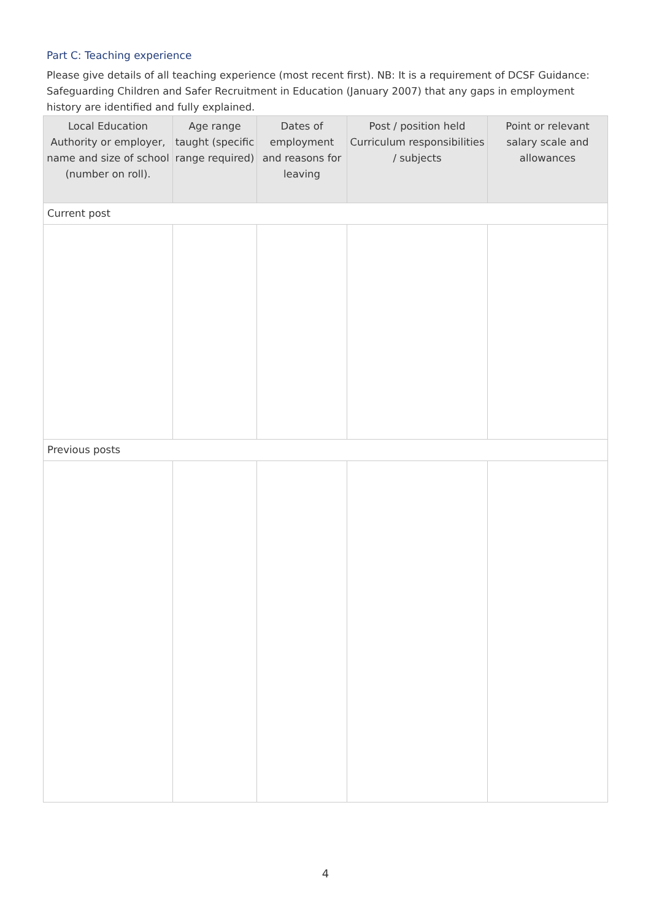Part C: Teaching experience
Please give details of all teaching experience (most recent first). NB: It is a requirement of DCSF Guidance: Safeguarding Children and Safer Recruitment in Education (January 2007) that any gaps in employment history are identified and fully explained.
| Local Education Authority or employer, name and size of school (number on roll). | Age range taught (specific range required) | Dates of employment and reasons for leaving | Post / position held Curriculum responsibilities / subjects | Point or relevant salary scale and allowances |
| --- | --- | --- | --- | --- |
| Current post | | | | |
| Previous posts | | | | |
4